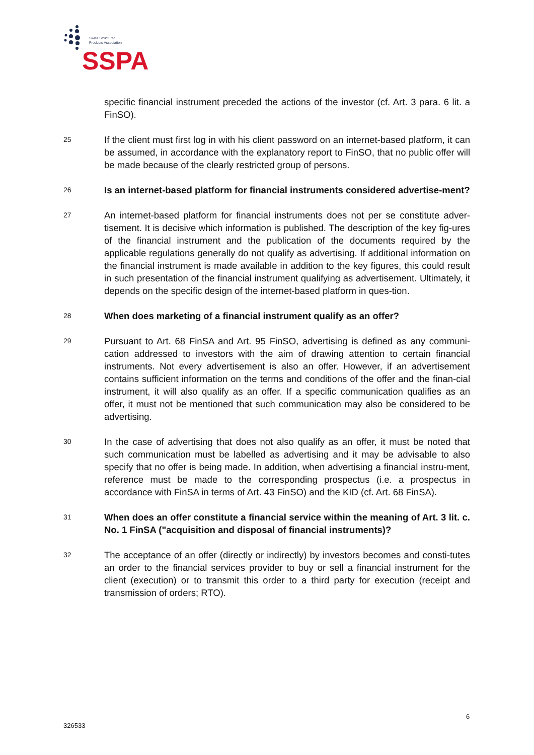Swiss Structured
Products Association
SSPA
specific financial instrument preceded the actions of the investor (cf. Art. 3 para. 6 lit. a FinSO).
25
If the client must first log in with his client password on an internet-based platform, it can be assumed, in accordance with the explanatory report to FinSO, that no public offer will be made because of the clearly restricted group of persons.
26
Is an internet-based platform for financial instruments considered advertise-ment?
27
An internet-based platform for financial instruments does not per se constitute adver-tisement. It is decisive which information is published. The description of the key fig-ures of the financial instrument and the publication of the documents required by the applicable regulations generally do not qualify as advertising. If additional information on the financial instrument is made available in addition to the key figures, this could result in such presentation of the financial instrument qualifying as advertisement. Ultimately, it depends on the specific design of the internet-based platform in ques-tion.
28
When does marketing of a financial instrument qualify as an offer?
29
Pursuant to Art. 68 FinSA and Art. 95 FinSO, advertising is defined as any communi-cation addressed to investors with the aim of drawing attention to certain financial instruments. Not every advertisement is also an offer. However, if an advertisement contains sufficient information on the terms and conditions of the offer and the finan-cial instrument, it will also qualify as an offer. If a specific communication qualifies as an offer, it must not be mentioned that such communication may also be considered to be advertising.
30
In the case of advertising that does not also qualify as an offer, it must be noted that such communication must be labelled as advertising and it may be advisable to also specify that no offer is being made. In addition, when advertising a financial instru-ment, reference must be made to the corresponding prospectus (i.e. a prospectus in accordance with FinSA in terms of Art. 43 FinSO) and the KID (cf. Art. 68 FinSA).
31
When does an offer constitute a financial service within the meaning of Art. 3 lit. c. No. 1 FinSA ("acquisition and disposal of financial instruments)?
32
The acceptance of an offer (directly or indirectly) by investors becomes and consti-tutes an order to the financial services provider to buy or sell a financial instrument for the client (execution) or to transmit this order to a third party for execution (receipt and transmission of orders; RTO).
6
326533